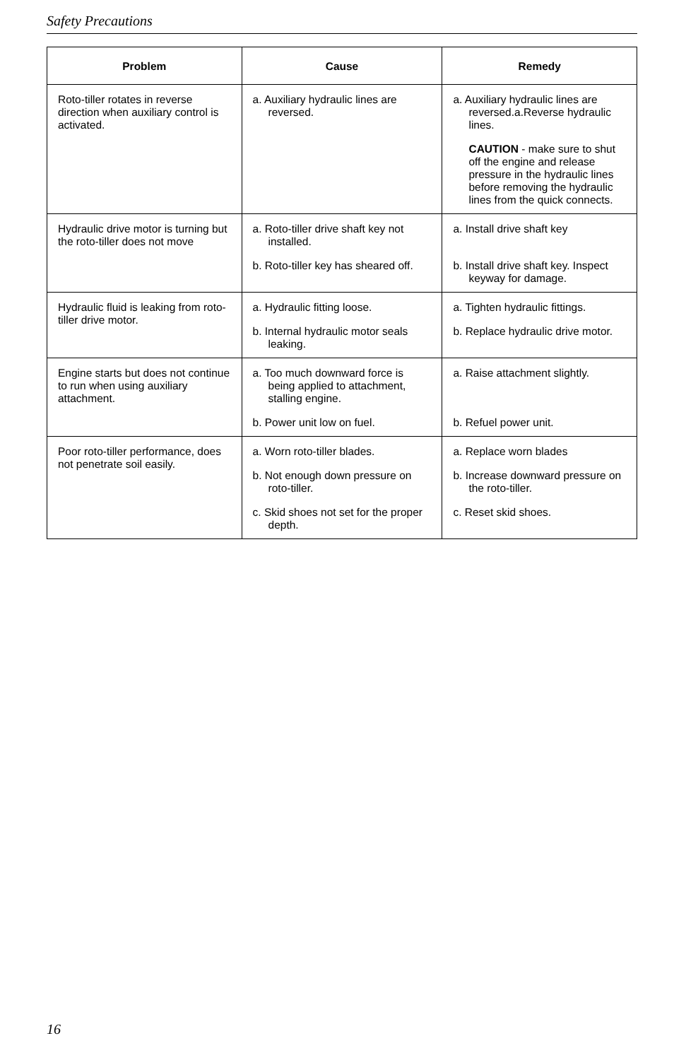Safety Precautions
| Problem | Cause | Remedy |
| --- | --- | --- |
| Roto-tiller rotates in reverse direction when auxiliary control is activated. | a. Auxiliary hydraulic lines are reversed. | a. Auxiliary hydraulic lines are reversed.a.Reverse hydraulic lines. CAUTION - make sure to shut off the engine and release pressure in the hydraulic lines before removing the hydraulic lines from the quick connects. |
| Hydraulic drive motor is turning but the roto-tiller does not move | a. Roto-tiller drive shaft key not installed. b. Roto-tiller key has sheared off. | a. Install drive shaft key b. Install drive shaft key. Inspect keyway for damage. |
| Hydraulic fluid is leaking from roto-tiller drive motor. | a. Hydraulic fitting loose. b. Internal hydraulic motor seals leaking. | a. Tighten hydraulic fittings. b. Replace hydraulic drive motor. |
| Engine starts but does not continue to run when using auxiliary attachment. | a. Too much downward force is being applied to attachment, stalling engine. b. Power unit low on fuel. | a. Raise attachment slightly. b. Refuel power unit. |
| Poor roto-tiller performance, does not penetrate soil easily. | a. Worn roto-tiller blades. b. Not enough down pressure on roto-tiller. c. Skid shoes not set for the proper depth. | a. Replace worn blades b. Increase downward pressure on the roto-tiller. c. Reset skid shoes. |
16